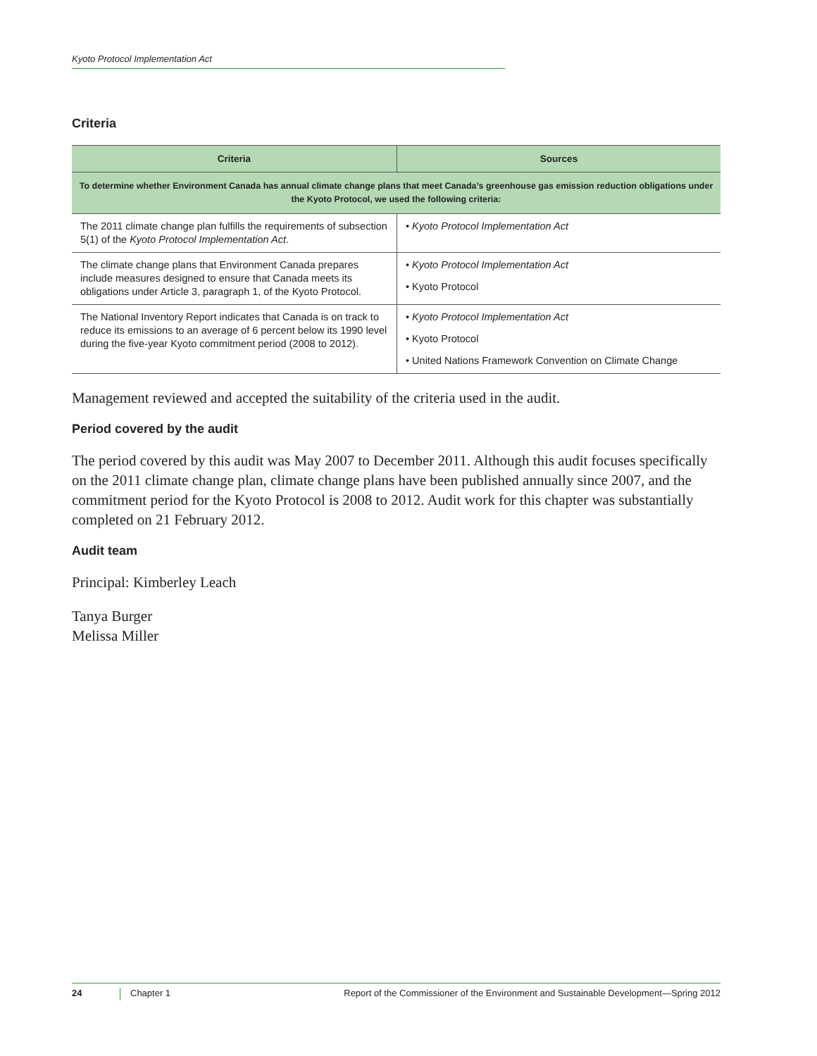Kyoto Protocol Implementation Act
Criteria
| Criteria | Sources |
| --- | --- |
| To determine whether Environment Canada has annual climate change plans that meet Canada’s greenhouse gas emission reduction obligations under the Kyoto Protocol, we used the following criteria: | |
| The 2011 climate change plan fulfills the requirements of subsection 5(1) of the Kyoto Protocol Implementation Act . | • Kyoto Protocol Implementation Act |
| The climate change plans that Environment Canada prepares include measures designed to ensure that Canada meets its obligations under Article 3, paragraph 1, of the Kyoto Protocol. | • Kyoto Protocol Implementation Act • Kyoto Protocol |
| The National Inventory Report indicates that Canada is on track to reduce its emissions to an average of 6 percent below its 1990 level during the five-year Kyoto commitment period (2008 to 2012). | • Kyoto Protocol Implementation Act • Kyoto Protocol • United Nations Framework Convention on Climate Change |
Management reviewed and accepted the suitability of the criteria used in the audit.
Period covered by the audit
The period covered by this audit was May 2007 to December 2011. Although this audit focuses specifically on the 2011 climate change plan, climate change plans have been published annually since 2007, and the commitment period for the Kyoto Protocol is 2008 to 2012. Audit work for this chapter was substantially completed on 21 February 2012.
Audit team
Principal: Kimberley Leach
Tanya Burger
Melissa Miller
24 Chapter 1 Report of the Commissioner of the Environment and Sustainable Development—Spring 2012